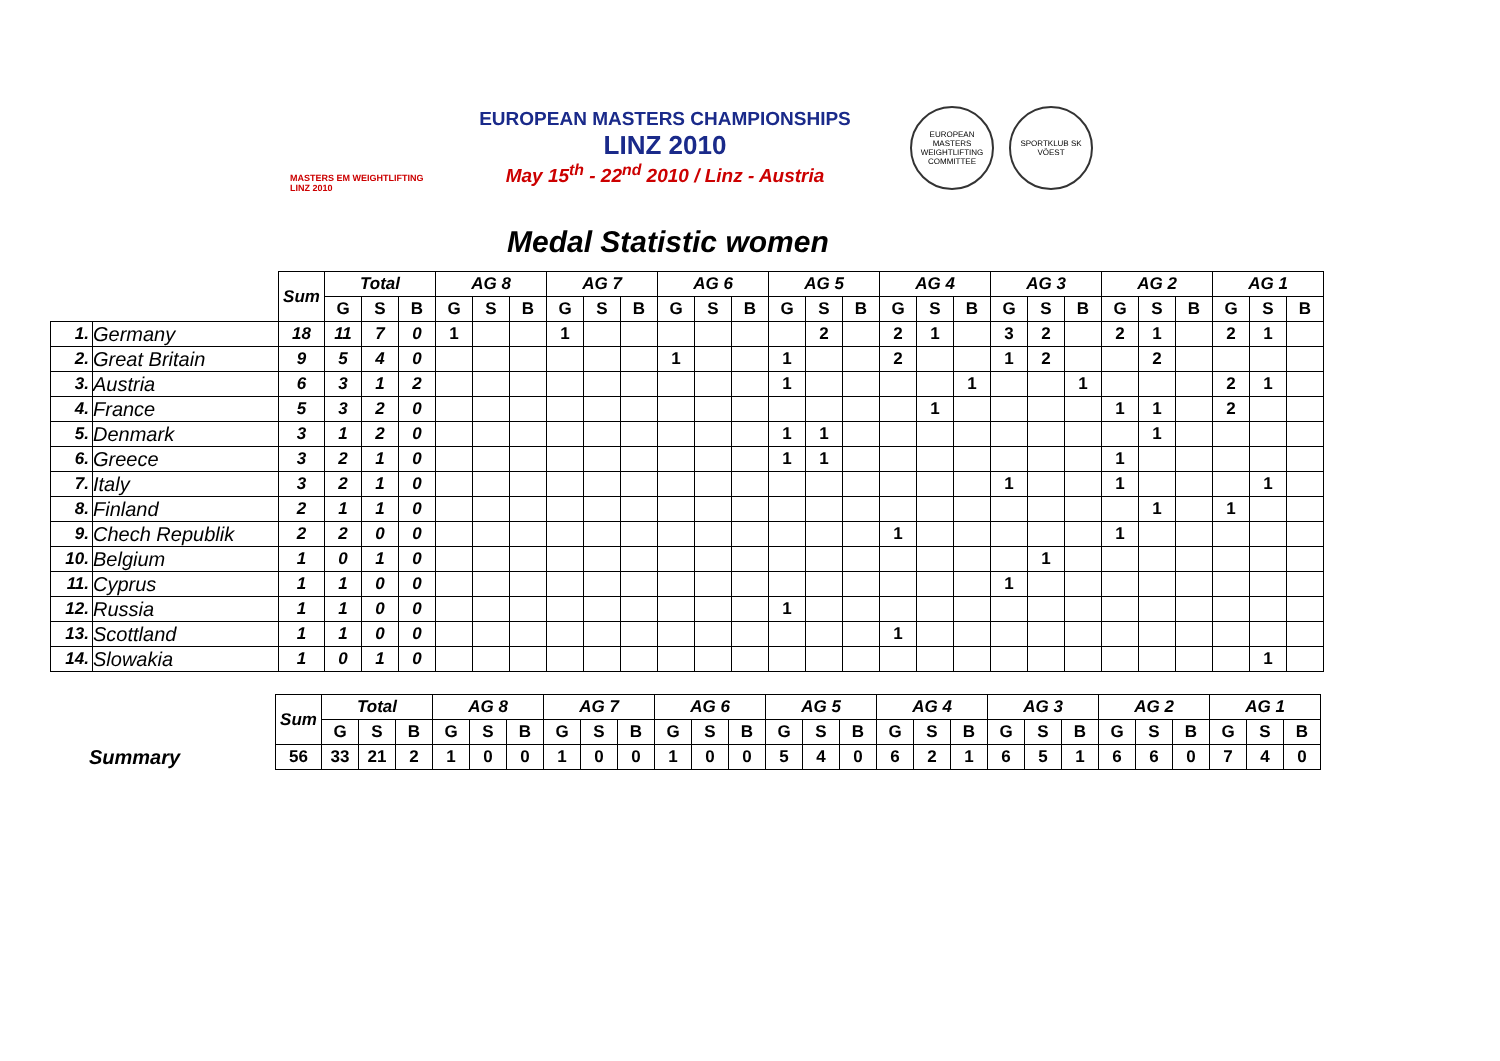MASTERS EM WEIGHTLIFTING LINZ 2010
EUROPEAN MASTERS CHAMPIONSHIPS
LINZ 2010
May 15<sup>th</sup> - 22<sup>nd</sup> 2010 / Linz - Austria
EUROPEAN MASTERS WEIGHTLIFTING COMMITTEE
SPORTKLUB SK VÖEST
Medal Statistic women
| | | Sum | Total | | | AG 8 | | | AG 7 | | | AG 6 | | | AG 5 | | | AG 4 | | | AG 3 | | | AG 2 | | | AG 1 | | |
| --- | --- | --- | --- | --- | --- | --- | --- | --- | --- | --- | --- | --- | --- | --- | --- | --- | --- | --- | --- | --- | --- | --- | --- | --- | --- | --- | --- | --- | --- |
| | | | G | S | B | G | S | B | G | S | B | G | S | B | G | S | B | G | S | B | G | S | B | G | S | B | G | S | B |
| 1. | Germany | 18 | 11 | 7 | 0 | 1 | | | 1 | | | | | | | 2 | | 2 | 1 | | 3 | 2 | | 2 | 1 | | 2 | 1 | |
| 2. | Great Britain | 9 | 5 | 4 | 0 | | | | | | | 1 | | | 1 | | | 2 | | | 1 | 2 | | | 2 | | | | |
| 3. | Austria | 6 | 3 | 1 | 2 | | | | | | | | | | 1 | | | | | 1 | | | 1 | | | | 2 | 1 | |
| 4. | France | 5 | 3 | 2 | 0 | | | | | | | | | | | | | | 1 | | | | | 1 | 1 | | 2 | | |
| 5. | Denmark | 3 | 1 | 2 | 0 | | | | | | | | | | 1 | 1 | | | | | | | | | 1 | | | | |
| 6. | Greece | 3 | 2 | 1 | 0 | | | | | | | | | | 1 | 1 | | | | | | | | 1 | | | | | |
| 7. | Italy | 3 | 2 | 1 | 0 | | | | | | | | | | | | | | | | 1 | | | 1 | | | | 1 | |
| 8. | Finland | 2 | 1 | 1 | 0 | | | | | | | | | | | | | | | | | | | | 1 | | 1 | | |
| 9. | Chech Republik | 2 | 2 | 0 | 0 | | | | | | | | | | | | | 1 | | | | | | 1 | | | | | |
| 10. | Belgium | 1 | 0 | 1 | 0 | | | | | | | | | | | | | | | | | 1 | | | | | | | |
| 11. | Cyprus | 1 | 1 | 0 | 0 | | | | | | | | | | | | | | | | 1 | | | | | | | | |
| 12. | Russia | 1 | 1 | 0 | 0 | | | | | | | | | | 1 | | | | | | | | | | | | | | |
| 13. | Scottland | 1 | 1 | 0 | 0 | | | | | | | | | | | | | 1 | | | | | | | | | | | |
| 14. | Slowakia | 1 | 0 | 1 | 0 | | | | | | | | | | | | | | | | | | | | | | | 1 | |
| | | Sum | Total | | | AG 8 | | | AG 7 | | | AG 6 | | | AG 5 | | | AG 4 | | | AG 3 | | | AG 2 | | | AG 1 | | |
| --- | --- | --- | --- | --- | --- | --- | --- | --- | --- | --- | --- | --- | --- | --- | --- | --- | --- | --- | --- | --- | --- | --- | --- | --- | --- | --- | --- | --- | --- |
| | | | G | S | B | G | S | B | G | S | B | G | S | B | G | S | B | G | S | B | G | S | B | G | S | B | G | S | B |
| | Summary | 56 | 33 | 21 | 2 | 1 | 0 | 0 | 1 | 0 | 0 | 1 | 0 | 0 | 5 | 4 | 0 | 6 | 2 | 1 | 6 | 5 | 1 | 6 | 6 | 0 | 7 | 4 | 0 |